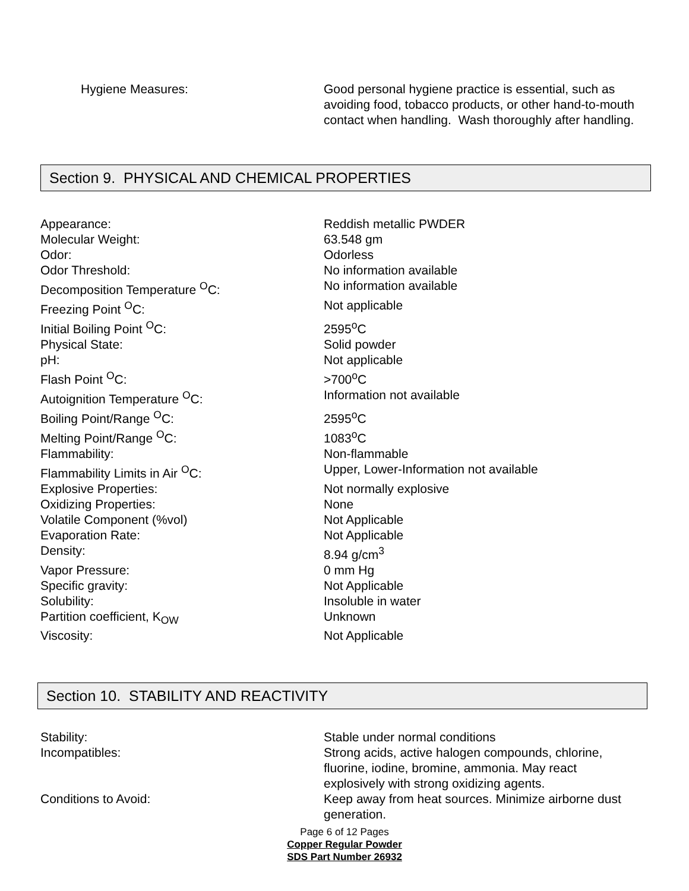Hygiene Measures: Good personal hygiene practice is essential, such as avoiding food, tobacco products, or other hand-to-mouth contact when handling. Wash thoroughly after handling.
Section 9. PHYSICAL AND CHEMICAL PROPERTIES
| Appearance: | Reddish metallic PWDER |
| Molecular Weight: | 63.548 gm |
| Odor: | Odorless |
| Odor Threshold: | No information available |
| Decomposition Temperature <sup>O</sup>C: | No information available |
| Freezing Point <sup>O</sup>C: | Not applicable |
| Initial Boiling Point <sup>O</sup>C: | 2595<sup>o</sup>C |
| Physical State: | Solid powder |
| pH: | Not applicable |
| Flash Point <sup>O</sup>C: | >700<sup>o</sup>C |
| Autoignition Temperature <sup>O</sup>C: | Information not available |
| Boiling Point/Range <sup>O</sup>C: | 2595<sup>o</sup>C |
| Melting Point/Range <sup>O</sup>C: | 1083<sup>o</sup>C |
| Flammability: | Non-flammable |
| Flammability Limits in Air <sup>O</sup>C: | Upper, Lower-Information not available |
| Explosive Properties: | Not normally explosive |
| Oxidizing Properties: | None |
| Volatile Component (%vol) | Not Applicable |
| Evaporation Rate: | Not Applicable |
| Density: | 8.94 g/cm<sup>3</sup> |
| Vapor Pressure: | 0 mm Hg |
| Specific gravity: | Not Applicable |
| Solubility: | Insoluble in water |
| Partition coefficient, K<sub>OW</sub> | Unknown |
| Viscosity: | Not Applicable |
Section 10. STABILITY AND REACTIVITY
| Stability: | Stable under normal conditions |
| Incompatibles: | Strong acids, active halogen compounds, chlorine, fluorine, iodine, bromine, ammonia. May react explosively with strong oxidizing agents. |
| Conditions to Avoid: | Keep away from heat sources. Minimize airborne dust generation. |
Page 6 of 12 Pages
Copper Regular Powder
SDS Part Number 26932